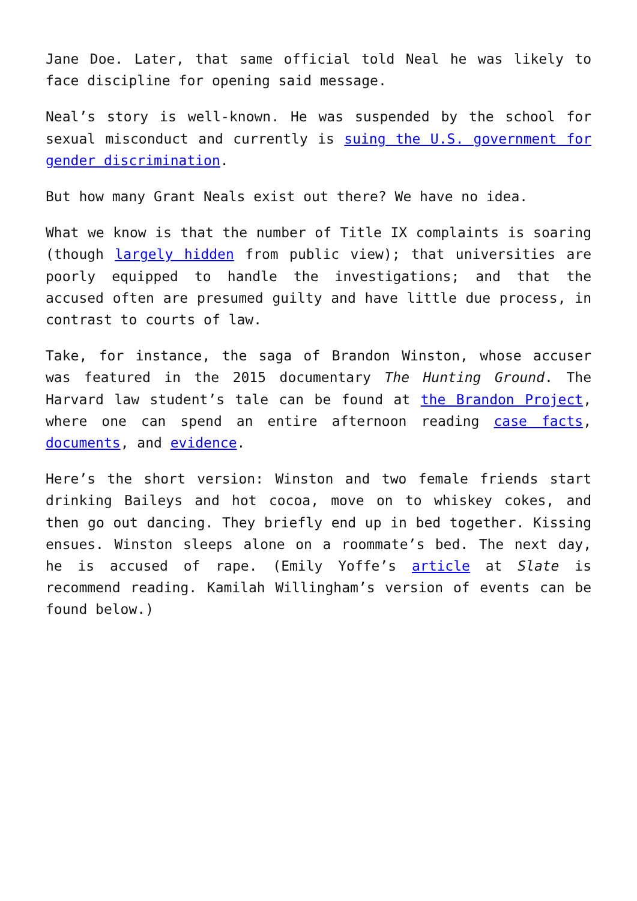Jane Doe. Later, that same official told Neal he was likely to face discipline for opening said message.
Neal’s story is well-known. He was suspended by the school for sexual misconduct and currently is suing the U.S. government for gender discrimination.
But how many Grant Neals exist out there? We have no idea.
What we know is that the number of Title IX complaints is soaring (though largely hidden from public view); that universities are poorly equipped to handle the investigations; and that the accused often are presumed guilty and have little due process, in contrast to courts of law.
Take, for instance, the saga of Brandon Winston, whose accuser was featured in the 2015 documentary The Hunting Ground. The Harvard law student’s tale can be found at the Brandon Project, where one can spend an entire afternoon reading case facts, documents, and evidence.
Here’s the short version: Winston and two female friends start drinking Baileys and hot cocoa, move on to whiskey cokes, and then go out dancing. They briefly end up in bed together. Kissing ensues. Winston sleeps alone on a roommate’s bed. The next day, he is accused of rape. (Emily Yoffe’s article at Slate is recommend reading. Kamilah Willingham’s version of events can be found below.)